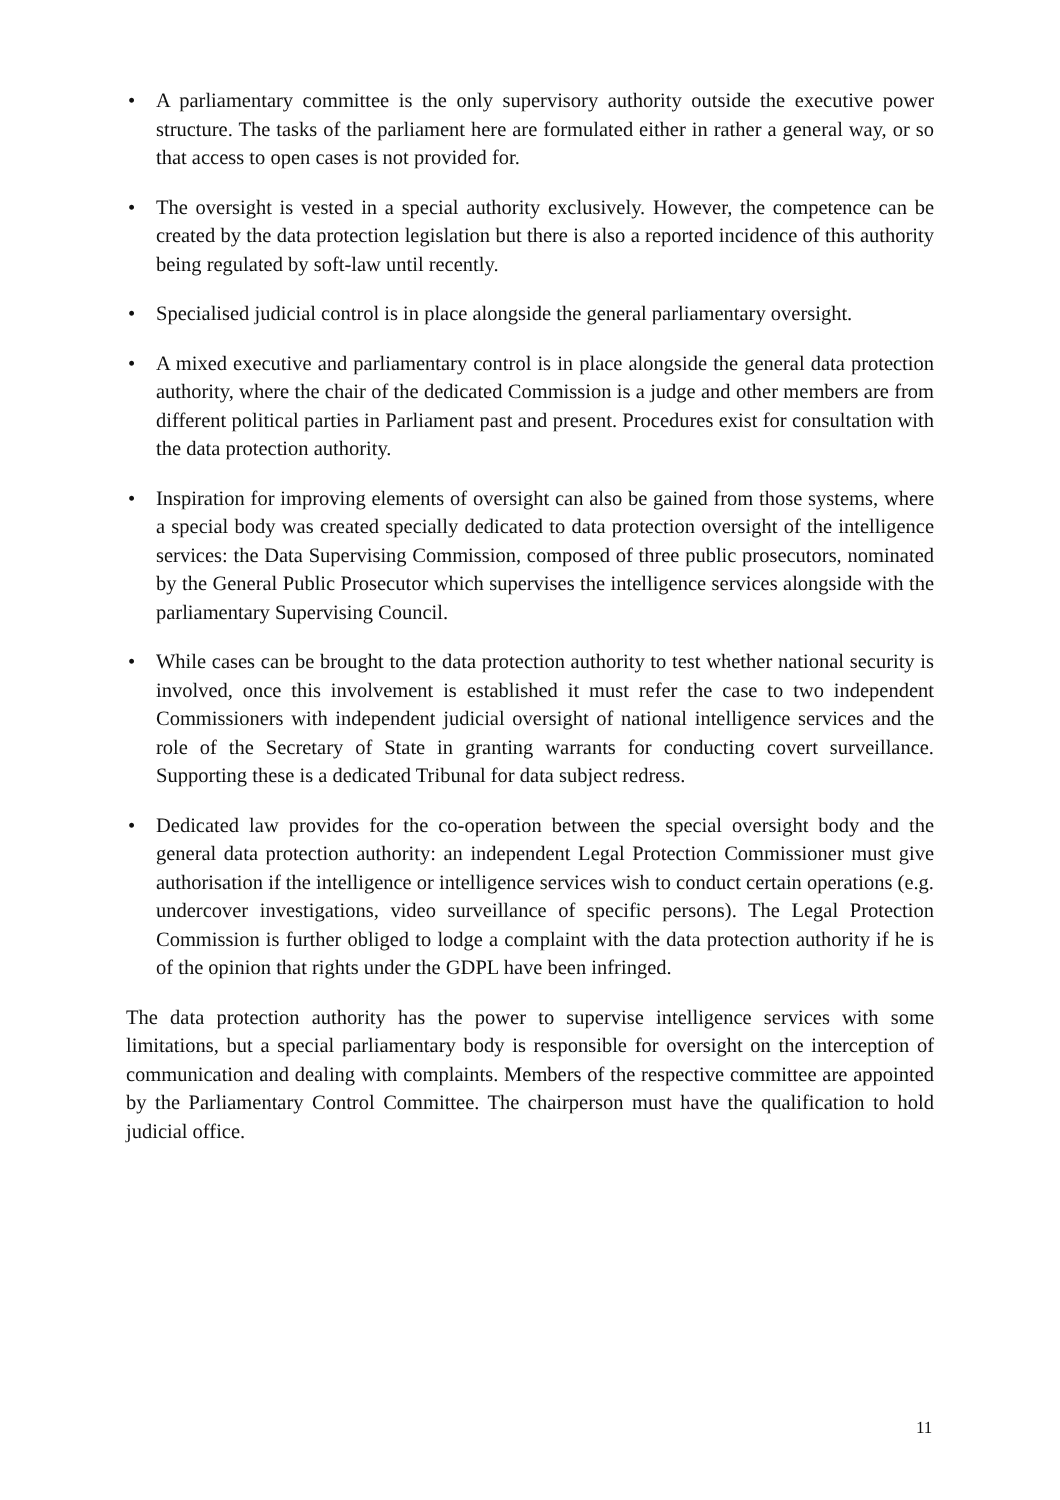• A parliamentary committee is the only supervisory authority outside the executive power structure. The tasks of the parliament here are formulated either in rather a general way, or so that access to open cases is not provided for.
• The oversight is vested in a special authority exclusively. However, the competence can be created by the data protection legislation but there is also a reported incidence of this authority being regulated by soft-law until recently.
• Specialised judicial control is in place alongside the general parliamentary oversight.
• A mixed executive and parliamentary control is in place alongside the general data protection authority, where the chair of the dedicated Commission is a judge and other members are from different political parties in Parliament past and present. Procedures exist for consultation with the data protection authority.
• Inspiration for improving elements of oversight can also be gained from those systems, where a special body was created specially dedicated to data protection oversight of the intelligence services: the Data Supervising Commission, composed of three public prosecutors, nominated by the General Public Prosecutor which supervises the intelligence services alongside with the parliamentary Supervising Council.
• While cases can be brought to the data protection authority to test whether national security is involved, once this involvement is established it must refer the case to two independent Commissioners with independent judicial oversight of national intelligence services and the role of the Secretary of State in granting warrants for conducting covert surveillance. Supporting these is a dedicated Tribunal for data subject redress.
• Dedicated law provides for the co-operation between the special oversight body and the general data protection authority: an independent Legal Protection Commissioner must give authorisation if the intelligence or intelligence services wish to conduct certain operations (e.g. undercover investigations, video surveillance of specific persons). The Legal Protection Commission is further obliged to lodge a complaint with the data protection authority if he is of the opinion that rights under the GDPL have been infringed.
The data protection authority has the power to supervise intelligence services with some limitations, but a special parliamentary body is responsible for oversight on the interception of communication and dealing with complaints. Members of the respective committee are appointed by the Parliamentary Control Committee. The chairperson must have the qualification to hold judicial office.
11